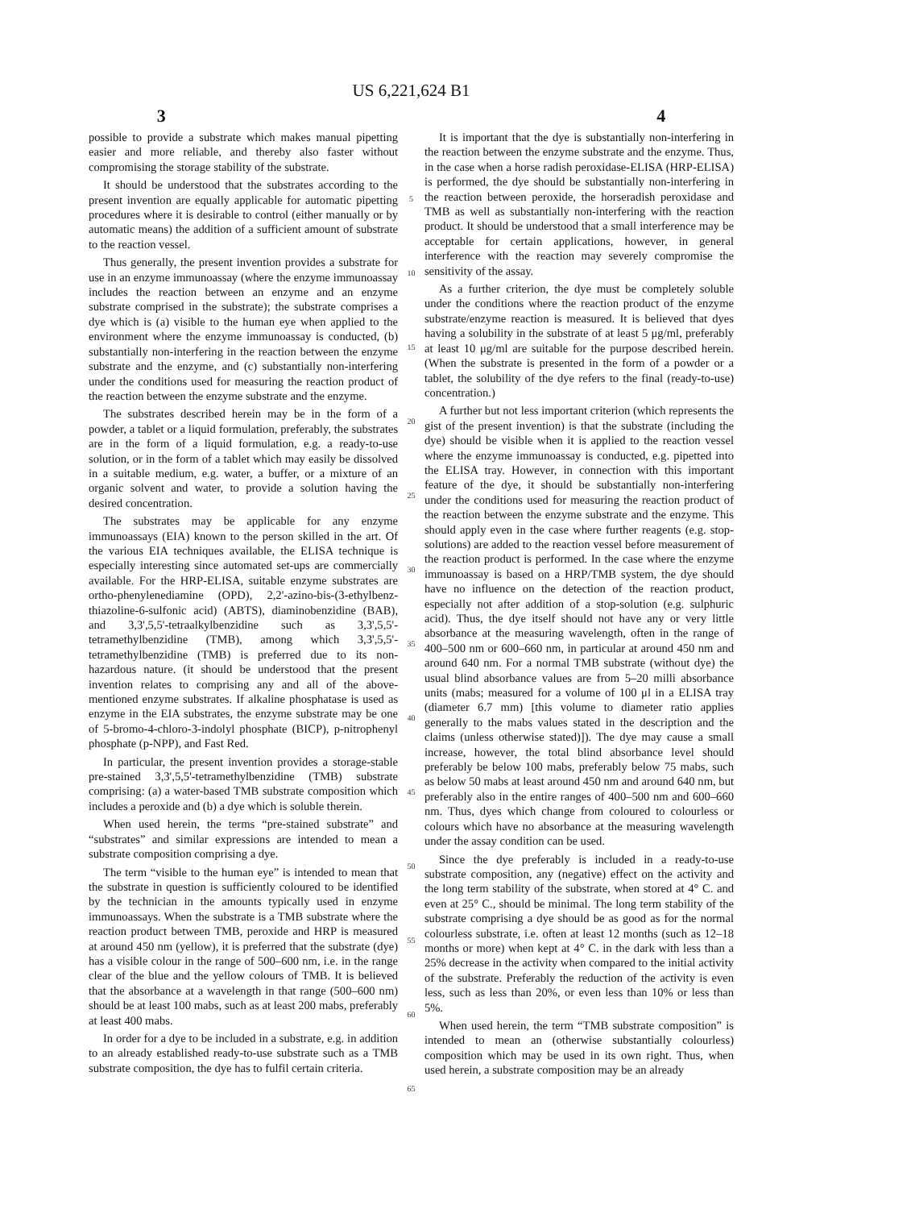US 6,221,624 B1
3 4
possible to provide a substrate which makes manual pipetting easier and more reliable, and thereby also faster without compromising the storage stability of the substrate.
It should be understood that the substrates according to the present invention are equally applicable for automatic pipetting procedures where it is desirable to control (either manually or by automatic means) the addition of a sufficient amount of substrate to the reaction vessel.
Thus generally, the present invention provides a substrate for use in an enzyme immunoassay (where the enzyme immunoassay includes the reaction between an enzyme and an enzyme substrate comprised in the substrate); the substrate comprises a dye which is (a) visible to the human eye when applied to the environment where the enzyme immunoassay is conducted, (b) substantially non-interfering in the reaction between the enzyme substrate and the enzyme, and (c) substantially non-interfering under the conditions used for measuring the reaction product of the reaction between the enzyme substrate and the enzyme.
The substrates described herein may be in the form of a powder, a tablet or a liquid formulation, preferably, the substrates are in the form of a liquid formulation, e.g. a ready-to-use solution, or in the form of a tablet which may easily be dissolved in a suitable medium, e.g. water, a buffer, or a mixture of an organic solvent and water, to provide a solution having the desired concentration.
The substrates may be applicable for any enzyme immunoassays (EIA) known to the person skilled in the art. Of the various EIA techniques available, the ELISA technique is especially interesting since automated set-ups are commercially available. For the HRP-ELISA, suitable enzyme substrates are ortho-phenylenediamine (OPD), 2,2'-azino-bis-(3-ethylbenz-thiazoline-6-sulfonic acid) (ABTS), diaminobenzidine (BAB), and 3,3',5,5'-tetraalkylbenzidine such as 3,3',5,5'-tetramethylbenzidine (TMB), among which 3,3',5,5'-tetramethylbenzidine (TMB) is preferred due to its non-hazardous nature. (it should be understood that the present invention relates to comprising any and all of the above-mentioned enzyme substrates. If alkaline phosphatase is used as enzyme in the EIA substrates, the enzyme substrate may be one of 5-bromo-4-chloro-3-indolyl phosphate (BICP), p-nitrophenyl phosphate (p-NPP), and Fast Red.
In particular, the present invention provides a storage-stable pre-stained 3,3',5,5'-tetramethylbenzidine (TMB) substrate comprising: (a) a water-based TMB substrate composition which includes a peroxide and (b) a dye which is soluble therein.
When used herein, the terms “pre-stained substrate” and “substrates” and similar expressions are intended to mean a substrate composition comprising a dye.
The term “visible to the human eye” is intended to mean that the substrate in question is sufficiently coloured to be identified by the technician in the amounts typically used in enzyme immunoassays. When the substrate is a TMB substrate where the reaction product between TMB, peroxide and HRP is measured at around 450 nm (yellow), it is preferred that the substrate (dye) has a visible colour in the range of 500–600 nm, i.e. in the range clear of the blue and the yellow colours of TMB. It is believed that the absorbance at a wavelength in that range (500–600 nm) should be at least 100 mabs, such as at least 200 mabs, preferably at least 400 mabs.
In order for a dye to be included in a substrate, e.g. in addition to an already established ready-to-use substrate such as a TMB substrate composition, the dye has to fulfil certain criteria.
5
10
15
20
25
30
35
40
45
50
55
60
65
It is important that the dye is substantially non-interfering in the reaction between the enzyme substrate and the enzyme. Thus, in the case when a horse radish peroxidase-ELISA (HRP-ELISA) is performed, the dye should be substantially non-interfering in the reaction between peroxide, the horseradish peroxidase and TMB as well as substantially non-interfering with the reaction product. It should be understood that a small interference may be acceptable for certain applications, however, in general interference with the reaction may severely compromise the sensitivity of the assay.
As a further criterion, the dye must be completely soluble under the conditions where the reaction product of the enzyme substrate/enzyme reaction is measured. It is believed that dyes having a solubility in the substrate of at least 5 μg/ml, preferably at least 10 μg/ml are suitable for the purpose described herein. (When the substrate is presented in the form of a powder or a tablet, the solubility of the dye refers to the final (ready-to-use) concentration.)
A further but not less important criterion (which represents the gist of the present invention) is that the substrate (including the dye) should be visible when it is applied to the reaction vessel where the enzyme immunoassay is conducted, e.g. pipetted into the ELISA tray. However, in connection with this important feature of the dye, it should be substantially non-interfering under the conditions used for measuring the reaction product of the reaction between the enzyme substrate and the enzyme. This should apply even in the case where further reagents (e.g. stop-solutions) are added to the reaction vessel before measurement of the reaction product is performed. In the case where the enzyme immunoassay is based on a HRP/TMB system, the dye should have no influence on the detection of the reaction product, especially not after addition of a stop-solution (e.g. sulphuric acid). Thus, the dye itself should not have any or very little absorbance at the measuring wavelength, often in the range of 400–500 nm or 600–660 nm, in particular at around 450 nm and around 640 nm. For a normal TMB substrate (without dye) the usual blind absorbance values are from 5–20 milli absorbance units (mabs; measured for a volume of 100 μl in a ELISA tray (diameter 6.7 mm) [this volume to diameter ratio applies generally to the mabs values stated in the description and the claims (unless otherwise stated)]). The dye may cause a small increase, however, the total blind absorbance level should preferably be below 100 mabs, preferably below 75 mabs, such as below 50 mabs at least around 450 nm and around 640 nm, but preferably also in the entire ranges of 400–500 nm and 600–660 nm. Thus, dyes which change from coloured to colourless or colours which have no absorbance at the measuring wavelength under the assay condition can be used.
Since the dye preferably is included in a ready-to-use substrate composition, any (negative) effect on the activity and the long term stability of the substrate, when stored at 4° C. and even at 25° C., should be minimal. The long term stability of the substrate comprising a dye should be as good as for the normal colourless substrate, i.e. often at least 12 months (such as 12–18 months or more) when kept at 4° C. in the dark with less than a 25% decrease in the activity when compared to the initial activity of the substrate. Preferably the reduction of the activity is even less, such as less than 20%, or even less than 10% or less than 5%.
When used herein, the term “TMB substrate composition” is intended to mean an (otherwise substantially colourless) composition which may be used in its own right. Thus, when used herein, a substrate composition may be an already